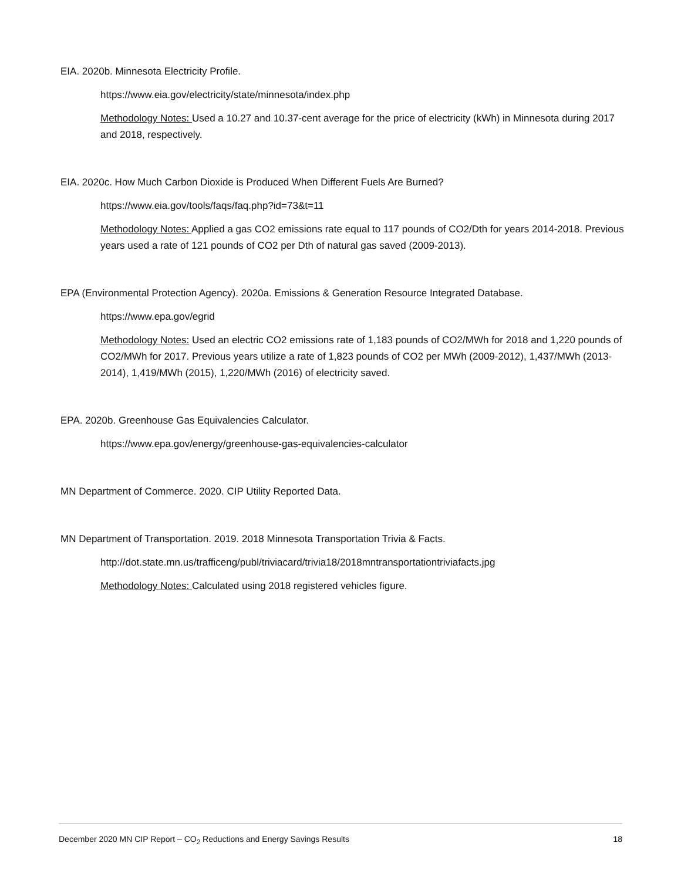EIA. 2020b. Minnesota Electricity Profile.
https://www.eia.gov/electricity/state/minnesota/index.php
Methodology Notes: Used a 10.27 and 10.37-cent average for the price of electricity (kWh) in Minnesota during 2017 and 2018, respectively.
EIA. 2020c. How Much Carbon Dioxide is Produced When Different Fuels Are Burned?
https://www.eia.gov/tools/faqs/faq.php?id=73&t=11
Methodology Notes: Applied a gas CO2 emissions rate equal to 117 pounds of CO2/Dth for years 2014-2018. Previous years used a rate of 121 pounds of CO2 per Dth of natural gas saved (2009-2013).
EPA (Environmental Protection Agency). 2020a. Emissions & Generation Resource Integrated Database.
https://www.epa.gov/egrid
Methodology Notes: Used an electric CO2 emissions rate of 1,183 pounds of CO2/MWh for 2018 and 1,220 pounds of CO2/MWh for 2017. Previous years utilize a rate of 1,823 pounds of CO2 per MWh (2009-2012), 1,437/MWh (2013-2014), 1,419/MWh (2015), 1,220/MWh (2016) of electricity saved.
EPA. 2020b. Greenhouse Gas Equivalencies Calculator.
https://www.epa.gov/energy/greenhouse-gas-equivalencies-calculator
MN Department of Commerce. 2020. CIP Utility Reported Data.
MN Department of Transportation. 2019. 2018 Minnesota Transportation Trivia & Facts.
http://dot.state.mn.us/trafficeng/publ/triviacard/trivia18/2018mntransportationtriviafacts.jpg
Methodology Notes: Calculated using 2018 registered vehicles figure.
December 2020 MN CIP Report – CO<sub>2</sub> Reductions and Energy Savings Results 18